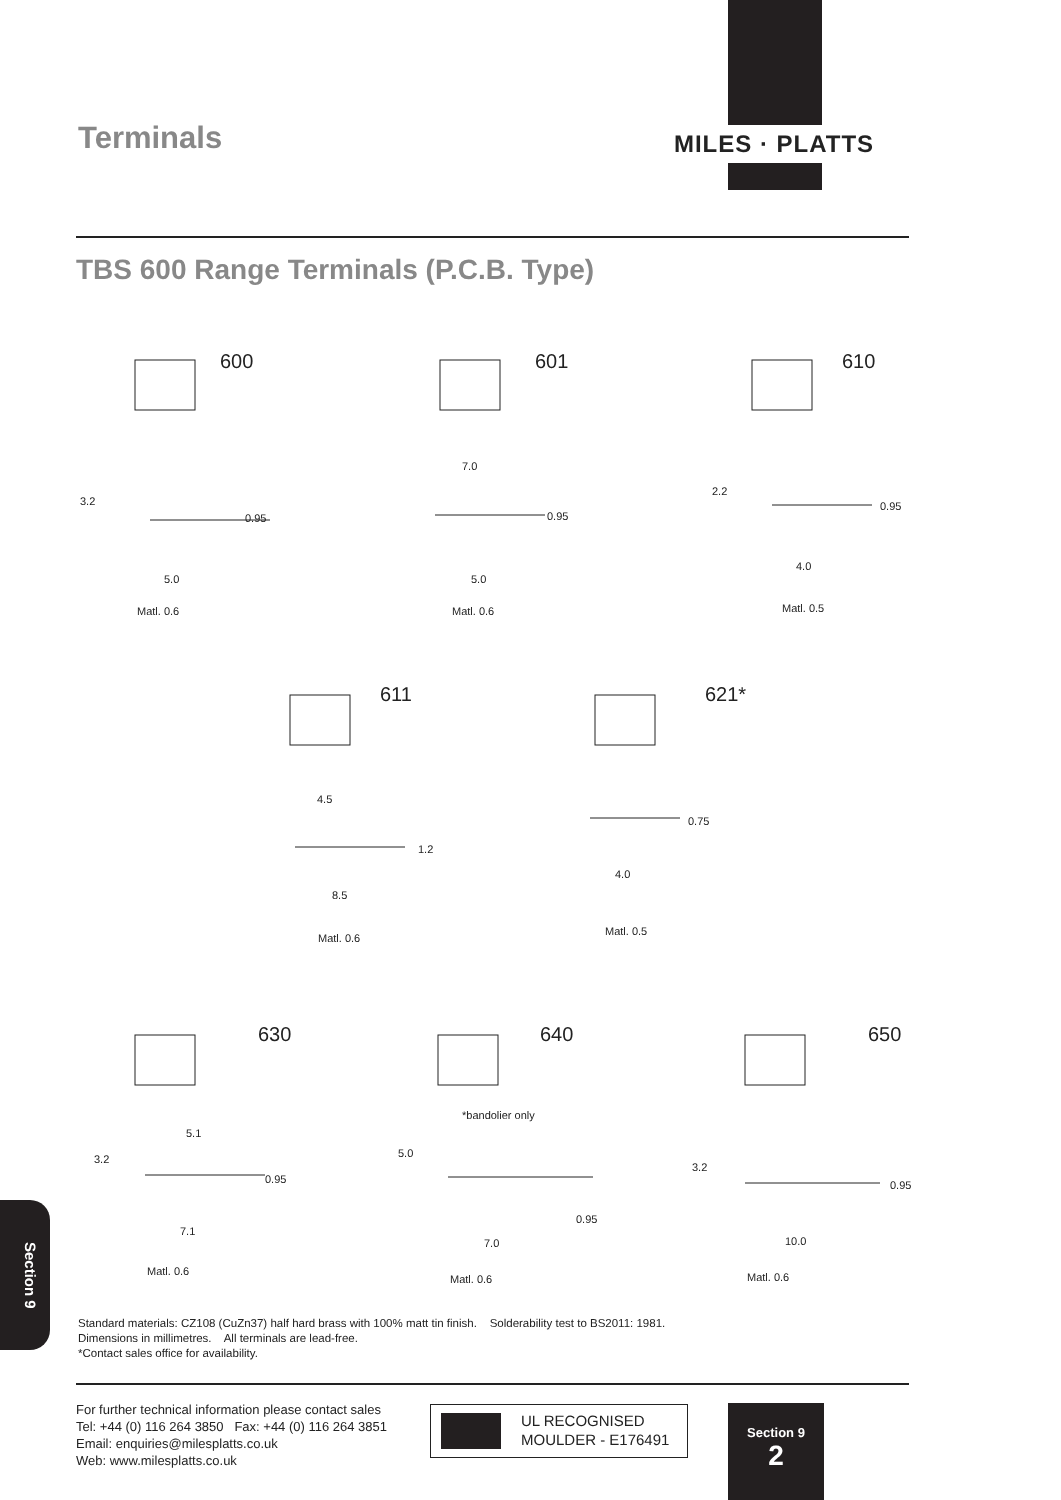MILES · PLATTS
Terminals
TBS 600 Range Terminals (P.C.B. Type)
600
3.2
0.95
5.0
Matl. 0.6
601
7.0
0.95
5.0
Matl. 0.6
610
2.2
0.95
4.0
Matl. 0.5
611
4.5
1.2
8.5
Matl. 0.6
621*
0.75
4.0
Matl. 0.5
630
5.1
3.2
0.95
7.1
Matl. 0.6
640
*bandolier only
5.0
0.95
7.0
Matl. 0.6
650
3.2
0.95
10.0
Matl. 0.6
Standard materials: CZ108 (CuZn37) half hard brass with 100% matt tin finish. Solderability test to BS2011: 1981.
Dimensions in millimetres. All terminals are lead-free.
*Contact sales office for availability.
For further technical information please contact sales
Tel: +44 (0) 116 264 3850 Fax: +44 (0) 116 264 3851
Email: enquiries@milesplatts.co.uk
Web: www.milesplatts.co.uk
UL RECOGNISED
MOULDER - E176491
Section 9
2
Section 9